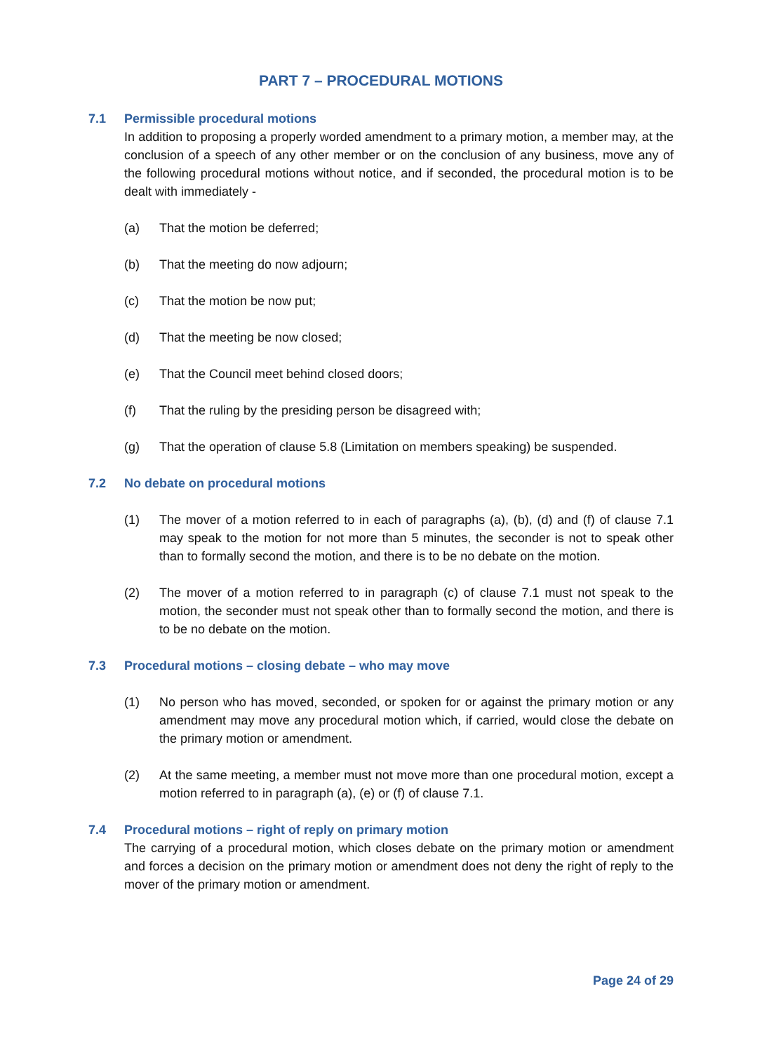PART 7 – PROCEDURAL MOTIONS
7.1 Permissible procedural motions
In addition to proposing a properly worded amendment to a primary motion, a member may, at the conclusion of a speech of any other member or on the conclusion of any business, move any of the following procedural motions without notice, and if seconded, the procedural motion is to be dealt with immediately -
(a) That the motion be deferred;
(b) That the meeting do now adjourn;
(c) That the motion be now put;
(d) That the meeting be now closed;
(e) That the Council meet behind closed doors;
(f) That the ruling by the presiding person be disagreed with;
(g) That the operation of clause 5.8 (Limitation on members speaking) be suspended.
7.2 No debate on procedural motions
(1) The mover of a motion referred to in each of paragraphs (a), (b), (d) and (f) of clause 7.1 may speak to the motion for not more than 5 minutes, the seconder is not to speak other than to formally second the motion, and there is to be no debate on the motion.
(2) The mover of a motion referred to in paragraph (c) of clause 7.1 must not speak to the motion, the seconder must not speak other than to formally second the motion, and there is to be no debate on the motion.
7.3 Procedural motions – closing debate – who may move
(1) No person who has moved, seconded, or spoken for or against the primary motion or any amendment may move any procedural motion which, if carried, would close the debate on the primary motion or amendment.
(2) At the same meeting, a member must not move more than one procedural motion, except a motion referred to in paragraph (a), (e) or (f) of clause 7.1.
7.4 Procedural motions – right of reply on primary motion
The carrying of a procedural motion, which closes debate on the primary motion or amendment and forces a decision on the primary motion or amendment does not deny the right of reply to the mover of the primary motion or amendment.
Page 24 of 29